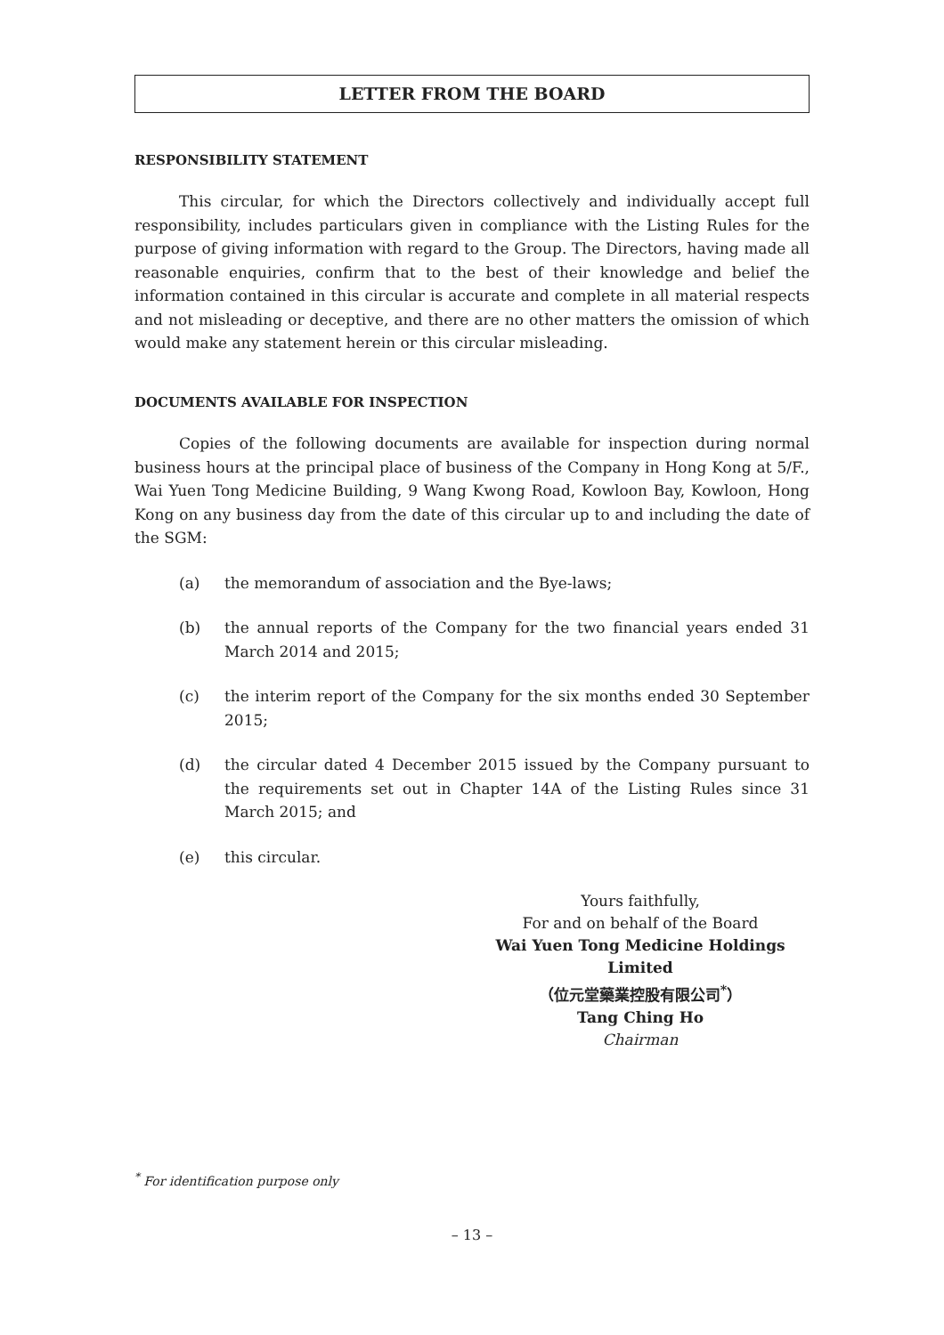LETTER FROM THE BOARD
RESPONSIBILITY STATEMENT
This circular, for which the Directors collectively and individually accept full responsibility, includes particulars given in compliance with the Listing Rules for the purpose of giving information with regard to the Group. The Directors, having made all reasonable enquiries, confirm that to the best of their knowledge and belief the information contained in this circular is accurate and complete in all material respects and not misleading or deceptive, and there are no other matters the omission of which would make any statement herein or this circular misleading.
DOCUMENTS AVAILABLE FOR INSPECTION
Copies of the following documents are available for inspection during normal business hours at the principal place of business of the Company in Hong Kong at 5/F., Wai Yuen Tong Medicine Building, 9 Wang Kwong Road, Kowloon Bay, Kowloon, Hong Kong on any business day from the date of this circular up to and including the date of the SGM:
(a) the memorandum of association and the Bye-laws;
(b) the annual reports of the Company for the two financial years ended 31 March 2014 and 2015;
(c) the interim report of the Company for the six months ended 30 September 2015;
(d) the circular dated 4 December 2015 issued by the Company pursuant to the requirements set out in Chapter 14A of the Listing Rules since 31 March 2015; and
(e) this circular.
Yours faithfully,
For and on behalf of the Board
Wai Yuen Tong Medicine Holdings Limited
（位元堂藥業控股有限公司<sup>*</sup>）
Tang Ching Ho
Chairman
<sup>*</sup> For identification purpose only
– 13 –